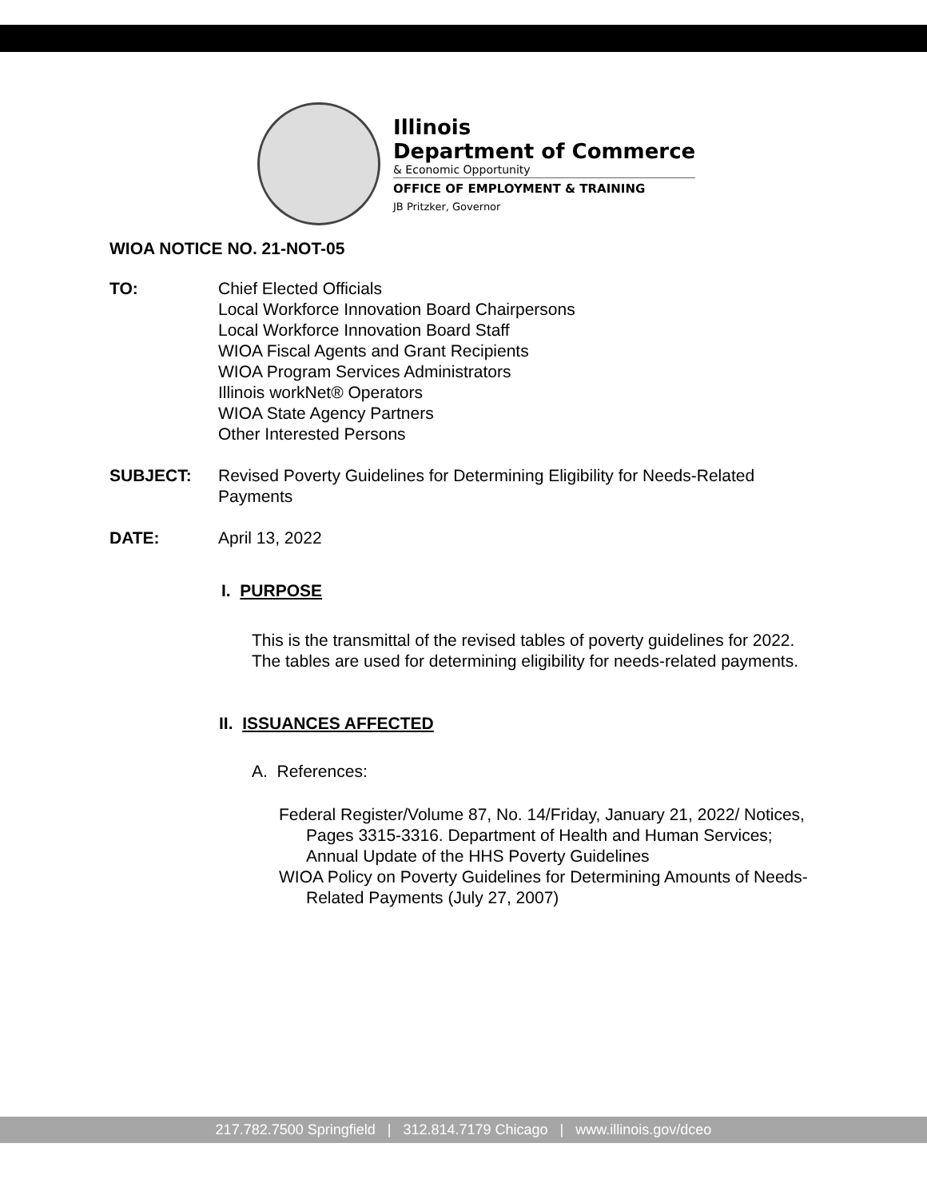Illinois
Department of Commerce
& Economic Opportunity
OFFICE OF EMPLOYMENT & TRAINING
JB Pritzker, Governor
WIOA NOTICE NO. 21-NOT-05
TO: Chief Elected Officials
Local Workforce Innovation Board Chairpersons
Local Workforce Innovation Board Staff
WIOA Fiscal Agents and Grant Recipients
WIOA Program Services Administrators
Illinois workNet® Operators
WIOA State Agency Partners
Other Interested Persons
SUBJECT: Revised Poverty Guidelines for Determining Eligibility for Needs-Related Payments
DATE: April 13, 2022
I. PURPOSE
This is the transmittal of the revised tables of poverty guidelines for 2022. The tables are used for determining eligibility for needs-related payments.
II. ISSUANCES AFFECTED
A. References:
Federal Register/Volume 87, No. 14/Friday, January 21, 2022/ Notices, Pages 3315-3316. Department of Health and Human Services; Annual Update of the HHS Poverty Guidelines
WIOA Policy on Poverty Guidelines for Determining Amounts of Needs-Related Payments (July 27, 2007)
217.782.7500 Springfield | 312.814.7179 Chicago | www.illinois.gov/dceo